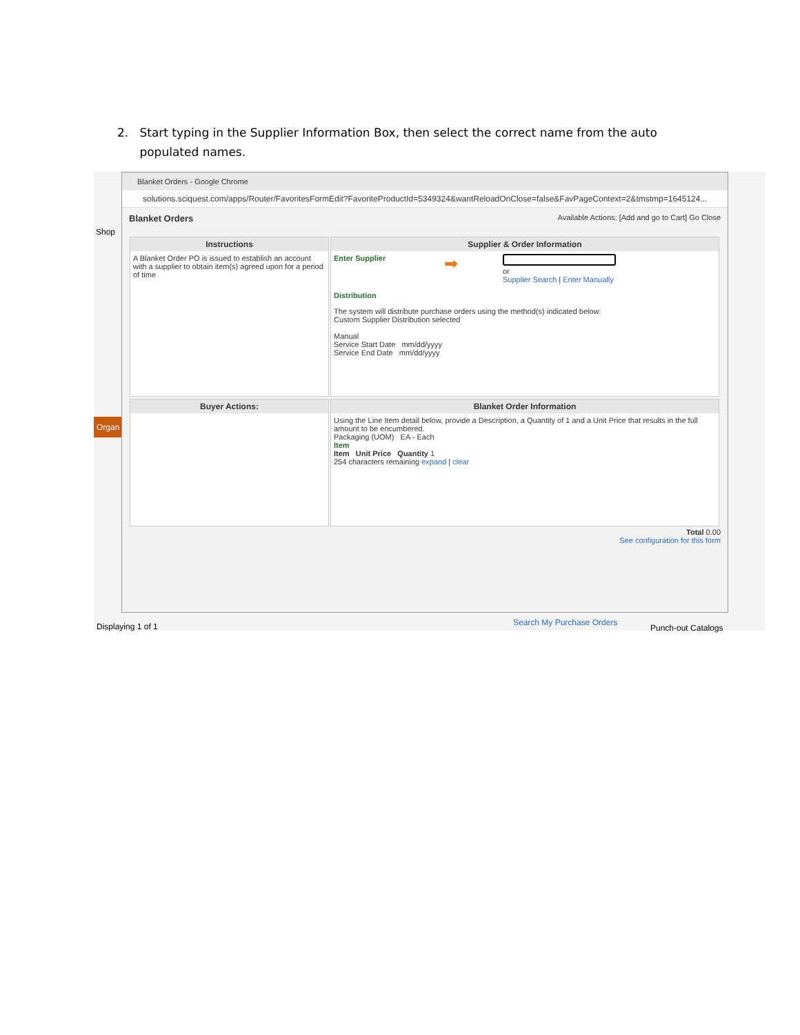2. Start typing in the Supplier Information Box, then select the correct name from the auto
populated names.
Shop
Organ
Displaying 1 of 1 Search My Purchase Orders
Punch-out Catalogs
Blanket Orders - Google Chrome
solutions.sciquest.com/apps/Router/FavoritesFormEdit?FavoriteProductId=5349324&wantReloadOnClose=false&FavPageContext=2&tmstmp=1645124...
Blanket Orders Available Actions: [Add and go to Cart] Go Close
Instructions
A Blanket Order PO is issued to establish an account with a supplier to obtain item(s) agreed upon for a period of time
Supplier & Order Information
Enter Supplier ➡
or
Supplier Search | Enter Manually
Distribution
The system will distribute purchase orders using the method(s) indicated below:
Custom Supplier Distribution selected
Manual
Service Start Date mm/dd/yyyy
Service End Date mm/dd/yyyy
Buyer Actions:
Blanket Order Information
Using the Line Item detail below, provide a Description, a Quantity of 1 and a Unit Price that results in the full amount to be encumbered.
Packaging (UOM) EA - Each
Item
Item Unit Price Quantity 1
254 characters remaining expand | clear
Total 0.00
See configuration for this form